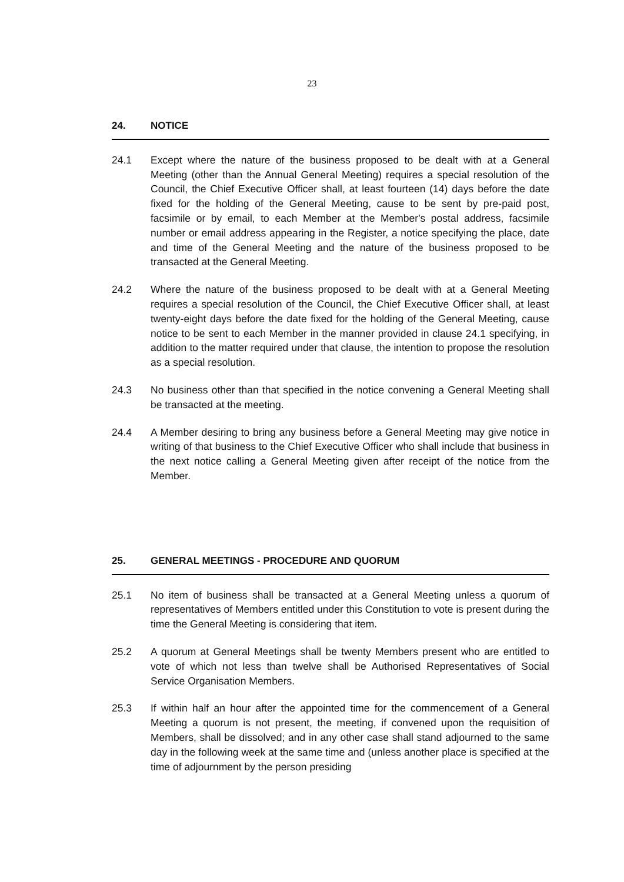23
24. NOTICE
24.1 Except where the nature of the business proposed to be dealt with at a General Meeting (other than the Annual General Meeting) requires a special resolution of the Council, the Chief Executive Officer shall, at least fourteen (14) days before the date fixed for the holding of the General Meeting, cause to be sent by pre-paid post, facsimile or by email, to each Member at the Member's postal address, facsimile number or email address appearing in the Register, a notice specifying the place, date and time of the General Meeting and the nature of the business proposed to be transacted at the General Meeting.
24.2 Where the nature of the business proposed to be dealt with at a General Meeting requires a special resolution of the Council, the Chief Executive Officer shall, at least twenty-eight days before the date fixed for the holding of the General Meeting, cause notice to be sent to each Member in the manner provided in clause 24.1 specifying, in addition to the matter required under that clause, the intention to propose the resolution as a special resolution.
24.3 No business other than that specified in the notice convening a General Meeting shall be transacted at the meeting.
24.4 A Member desiring to bring any business before a General Meeting may give notice in writing of that business to the Chief Executive Officer who shall include that business in the next notice calling a General Meeting given after receipt of the notice from the Member.
25. GENERAL MEETINGS - PROCEDURE AND QUORUM
25.1 No item of business shall be transacted at a General Meeting unless a quorum of representatives of Members entitled under this Constitution to vote is present during the time the General Meeting is considering that item.
25.2 A quorum at General Meetings shall be twenty Members present who are entitled to vote of which not less than twelve shall be Authorised Representatives of Social Service Organisation Members.
25.3 If within half an hour after the appointed time for the commencement of a General Meeting a quorum is not present, the meeting, if convened upon the requisition of Members, shall be dissolved; and in any other case shall stand adjourned to the same day in the following week at the same time and (unless another place is specified at the time of adjournment by the person presiding